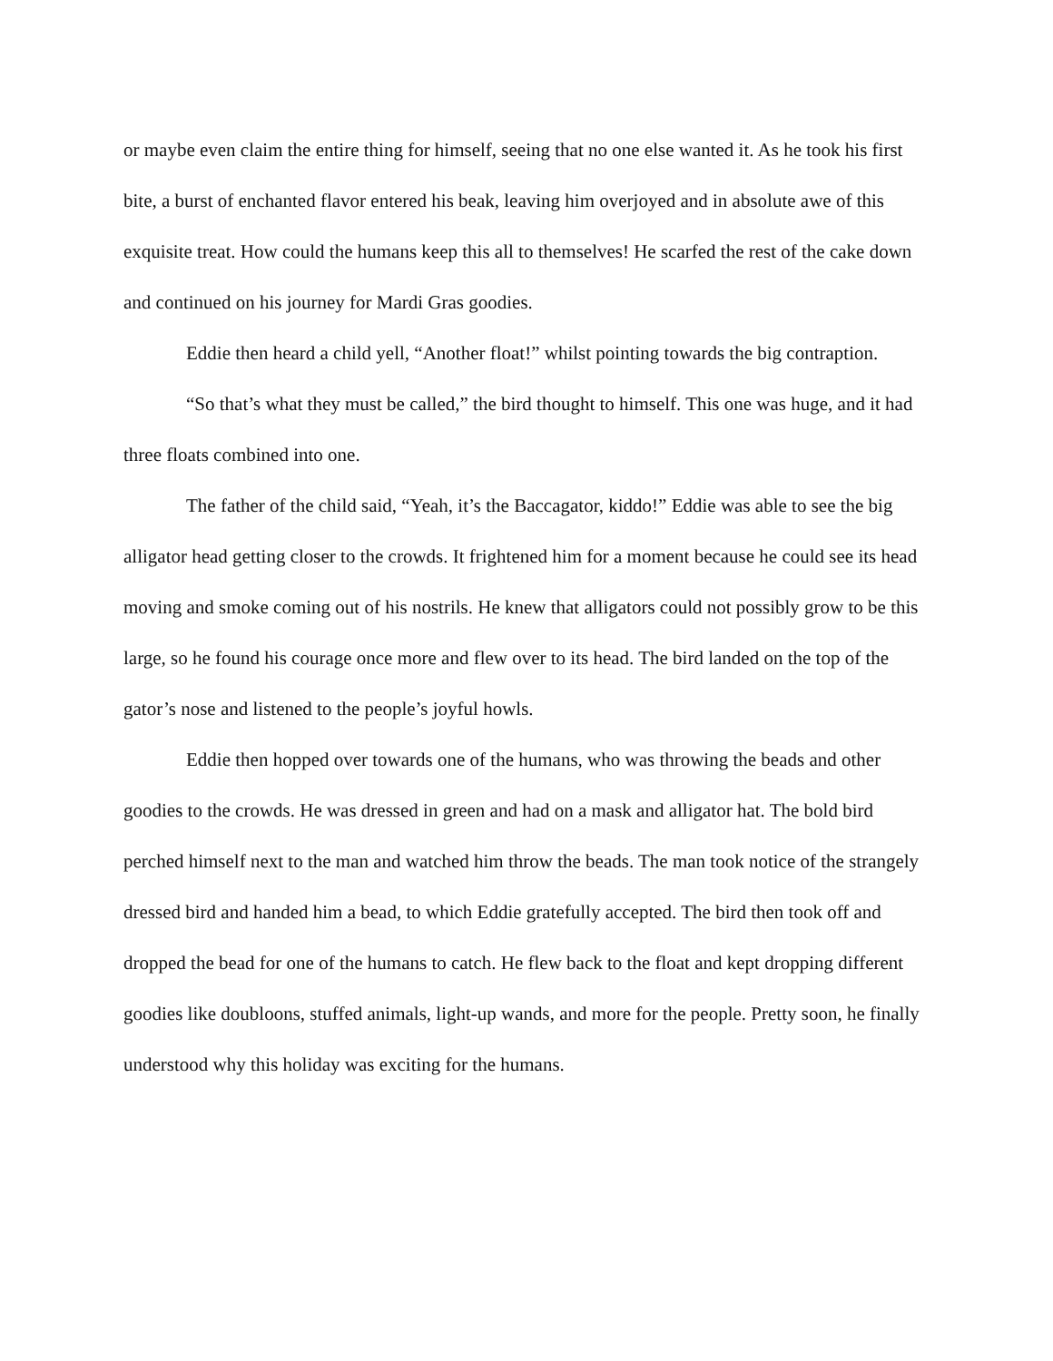or maybe even claim the entire thing for himself, seeing that no one else wanted it. As he took his first bite, a burst of enchanted flavor entered his beak, leaving him overjoyed and in absolute awe of this exquisite treat. How could the humans keep this all to themselves! He scarfed the rest of the cake down and continued on his journey for Mardi Gras goodies.
Eddie then heard a child yell, “Another float!” whilst pointing towards the big contraption.
“So that’s what they must be called,” the bird thought to himself. This one was huge, and it had three floats combined into one.
The father of the child said, “Yeah, it’s the Baccagator, kiddo!” Eddie was able to see the big alligator head getting closer to the crowds. It frightened him for a moment because he could see its head moving and smoke coming out of his nostrils. He knew that alligators could not possibly grow to be this large, so he found his courage once more and flew over to its head. The bird landed on the top of the gator’s nose and listened to the people’s joyful howls.
Eddie then hopped over towards one of the humans, who was throwing the beads and other goodies to the crowds. He was dressed in green and had on a mask and alligator hat. The bold bird perched himself next to the man and watched him throw the beads. The man took notice of the strangely dressed bird and handed him a bead, to which Eddie gratefully accepted. The bird then took off and dropped the bead for one of the humans to catch. He flew back to the float and kept dropping different goodies like doubloons, stuffed animals, light-up wands, and more for the people. Pretty soon, he finally understood why this holiday was exciting for the humans.